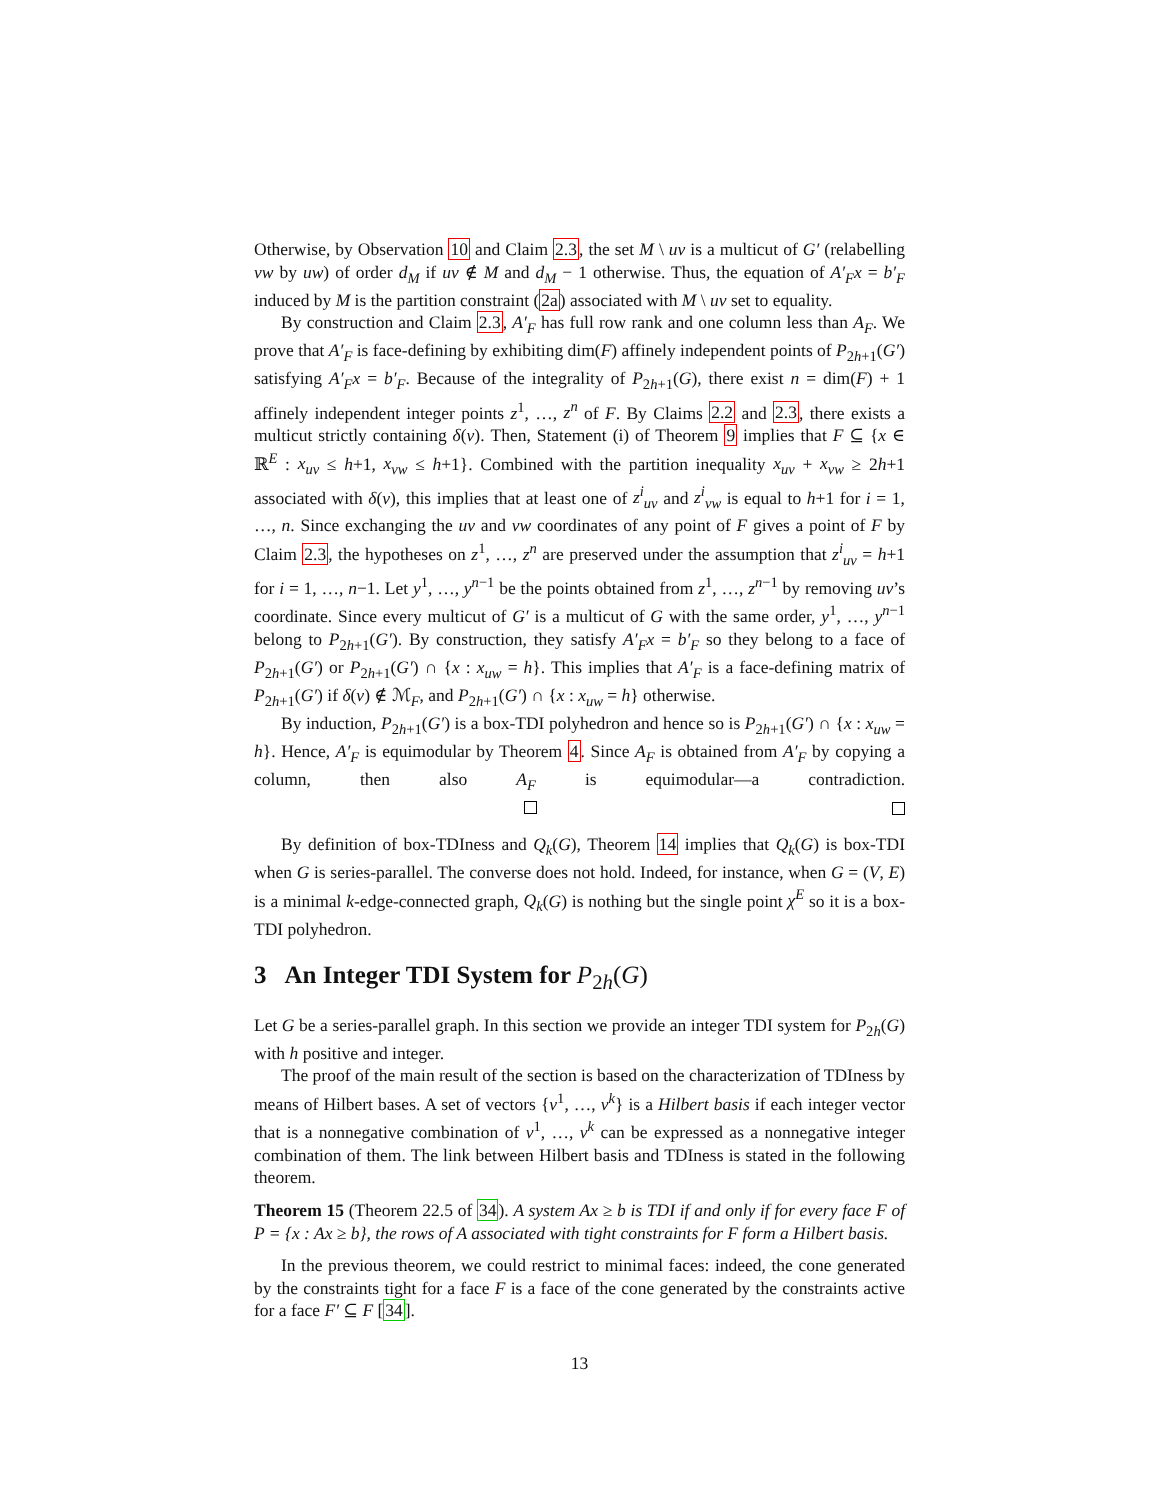Otherwise, by Observation 10 and Claim 2.3, the set M \ uv is a multicut of G′ (relabelling vw by uw) of order d<sub>M</sub> if uv ∉ M and d<sub>M</sub> − 1 otherwise. Thus, the equation of A′<sub>F</sub>x = b′<sub>F</sub> induced by M is the partition constraint (2a) associated with M \ uv set to equality.
By construction and Claim 2.3, A′<sub>F</sub> has full row rank and one column less than A<sub>F</sub>. We prove that A′<sub>F</sub> is face-defining by exhibiting dim(F) affinely independent points of P<sub>2h+1</sub>(G′) satisfying A′<sub>F</sub>x = b′<sub>F</sub>. Because of the integrality of P<sub>2h+1</sub>(G), there exist n = dim(F) + 1 affinely independent integer points z<sup>1</sup>, …, z<sup>n</sup> of F. By Claims 2.2 and 2.3, there exists a multicut strictly containing δ(v). Then, Statement (i) of Theorem 9 implies that F ⊆ {x ∈ ℝ<sup>E</sup> : x<sub>uv</sub> ≤ h+1, x<sub>vw</sub> ≤ h+1}. Combined with the partition inequality x<sub>uv</sub> + x<sub>vw</sub> ≥ 2h+1 associated with δ(v), this implies that at least one of z<sup>i</sup><sub>uv</sub> and z<sup>i</sup><sub>vw</sub> is equal to h+1 for i = 1, …, n. Since exchanging the uv and vw coordinates of any point of F gives a point of F by Claim 2.3, the hypotheses on z<sup>1</sup>, …, z<sup>n</sup> are preserved under the assumption that z<sup>i</sup><sub>uv</sub> = h+1 for i = 1, …, n−1. Let y<sup>1</sup>, …, y<sup>n−1</sup> be the points obtained from z<sup>1</sup>, …, z<sup>n−1</sup> by removing uv’s coordinate. Since every multicut of G′ is a multicut of G with the same order, y<sup>1</sup>, …, y<sup>n−1</sup> belong to P<sub>2h+1</sub>(G′). By construction, they satisfy A′<sub>F</sub>x = b′<sub>F</sub> so they belong to a face of P<sub>2h+1</sub>(G′) or P<sub>2h+1</sub>(G′) ∩ {x : x<sub>uw</sub> = h}. This implies that A′<sub>F</sub> is a face-defining matrix of P<sub>2h+1</sub>(G′) if δ(v) ∉ ℳ<sub>F</sub>, and P<sub>2h+1</sub>(G′) ∩ {x : x<sub>uw</sub> = h} otherwise.
By induction, P<sub>2h+1</sub>(G′) is a box-TDI polyhedron and hence so is P<sub>2h+1</sub>(G′) ∩ {x : x<sub>uw</sub> = h}. Hence, A′<sub>F</sub> is equimodular by Theorem 4. Since A<sub>F</sub> is obtained from A′<sub>F</sub> by copying a column, then also A<sub>F</sub> is equimodular—a contradiction.
By definition of box-TDIness and Q<sub>k</sub>(G), Theorem 14 implies that Q<sub>k</sub>(G) is box-TDI when G is series-parallel. The converse does not hold. Indeed, for instance, when G = (V, E) is a minimal k-edge-connected graph, Q<sub>k</sub>(G) is nothing but the single point χ<sup>E</sup> so it is a box-TDI polyhedron.
3 An Integer TDI System for P<sub>2h</sub>(G)
Let G be a series-parallel graph. In this section we provide an integer TDI system for P<sub>2h</sub>(G) with h positive and integer.
The proof of the main result of the section is based on the characterization of TDIness by means of Hilbert bases. A set of vectors {v<sup>1</sup>, …, v<sup>k</sup>} is a Hilbert basis if each integer vector that is a nonnegative combination of v<sup>1</sup>, …, v<sup>k</sup> can be expressed as a nonnegative integer combination of them. The link between Hilbert basis and TDIness is stated in the following theorem.
Theorem 15 (Theorem 22.5 of 34). A system Ax ≥ b is TDI if and only if for every face F of P = {x : Ax ≥ b}, the rows of A associated with tight constraints for F form a Hilbert basis.
In the previous theorem, we could restrict to minimal faces: indeed, the cone generated by the constraints tight for a face F is a face of the cone generated by the constraints active for a face F′ ⊆ F [34].
13